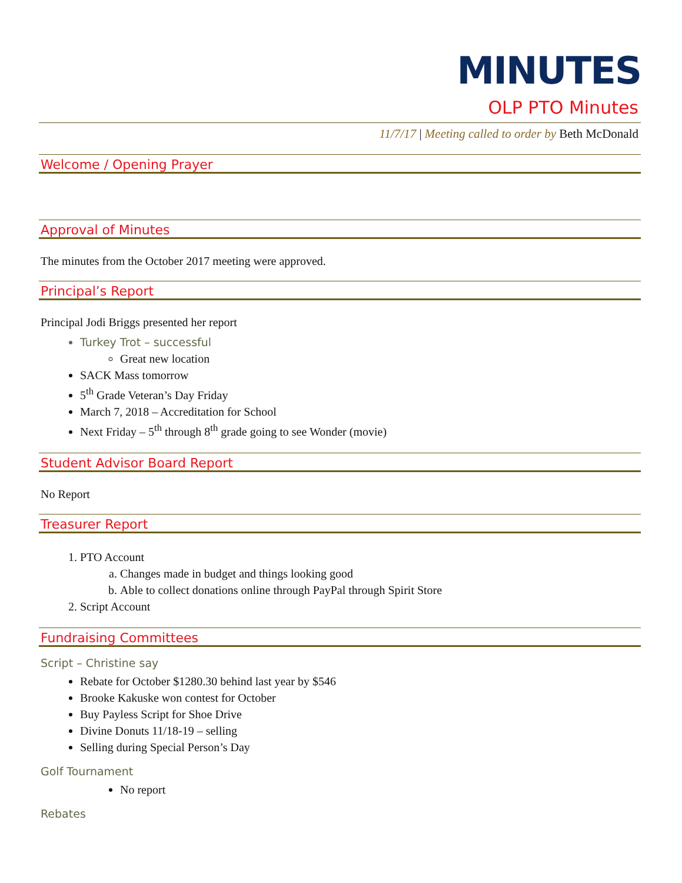MINUTES
OLP PTO Minutes
11/7/17 | Meeting called to order by Beth McDonald
Welcome / Opening Prayer
Approval of Minutes
The minutes from the October 2017 meeting were approved.
Principal’s Report
Principal Jodi Briggs presented her report
Turkey Trot – successful
Great new location
SACK Mass tomorrow
5<sup>th</sup> Grade Veteran’s Day Friday
March 7, 2018 – Accreditation for School
Next Friday – 5<sup>th</sup> through 8<sup>th</sup> grade going to see Wonder (movie)
Student Advisor Board Report
No Report
Treasurer Report
1. PTO Account
a. Changes made in budget and things looking good
b. Able to collect donations online through PayPal through Spirit Store
2. Script Account
Fundraising Committees
Script – Christine say
Rebate for October $1280.30 behind last year by $546
Brooke Kakuske won contest for October
Buy Payless Script for Shoe Drive
Divine Donuts 11/18-19 – selling
Selling during Special Person’s Day
Golf Tournament
No report
Rebates